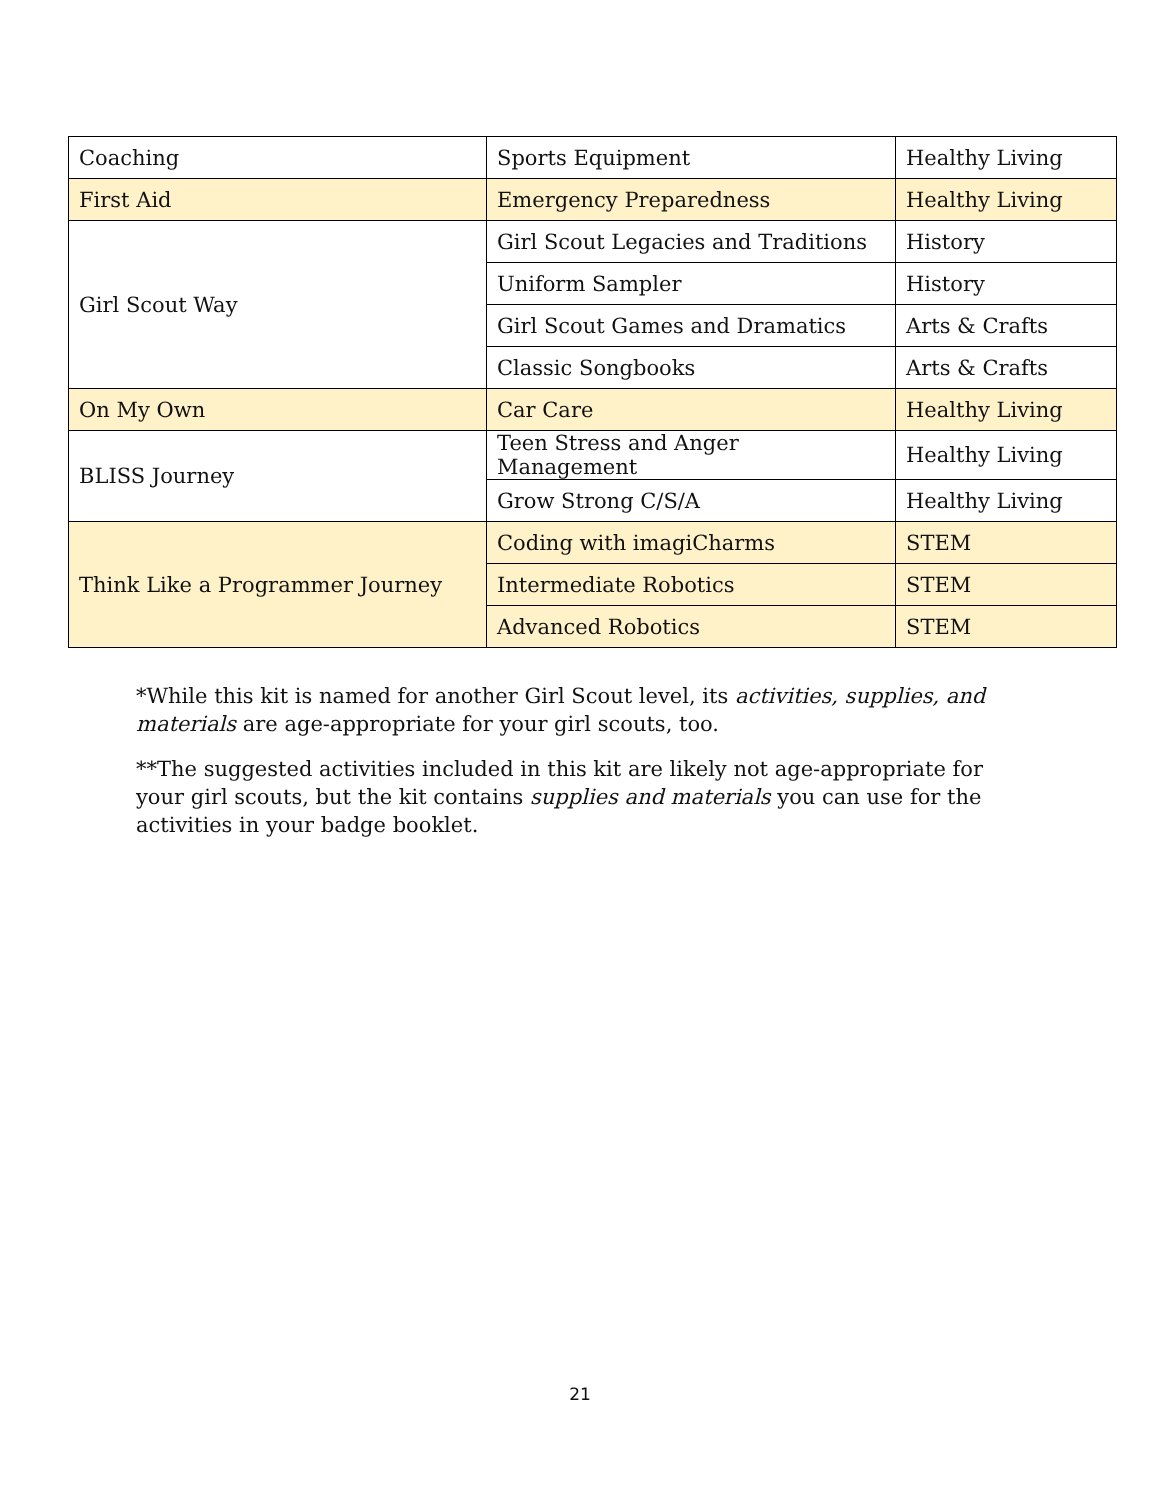| Coaching | Sports Equipment | Healthy Living |
| First Aid | Emergency Preparedness | Healthy Living |
| Girl Scout Way | Girl Scout Legacies and Traditions | History |
| | Uniform Sampler | History |
| | Girl Scout Games and Dramatics | Arts & Crafts |
| | Classic Songbooks | Arts & Crafts |
| On My Own | Car Care | Healthy Living |
| BLISS Journey | Teen Stress and Anger Management | Healthy Living |
| | Grow Strong C/S/A | Healthy Living |
| Think Like a Programmer Journey | Coding with imagiCharms | STEM |
| | Intermediate Robotics | STEM |
| | Advanced Robotics | STEM |
*While this kit is named for another Girl Scout level, its activities, supplies, and materials are age-appropriate for your girl scouts, too.
**The suggested activities included in this kit are likely not age-appropriate for your girl scouts, but the kit contains supplies and materials you can use for the activities in your badge booklet.
21